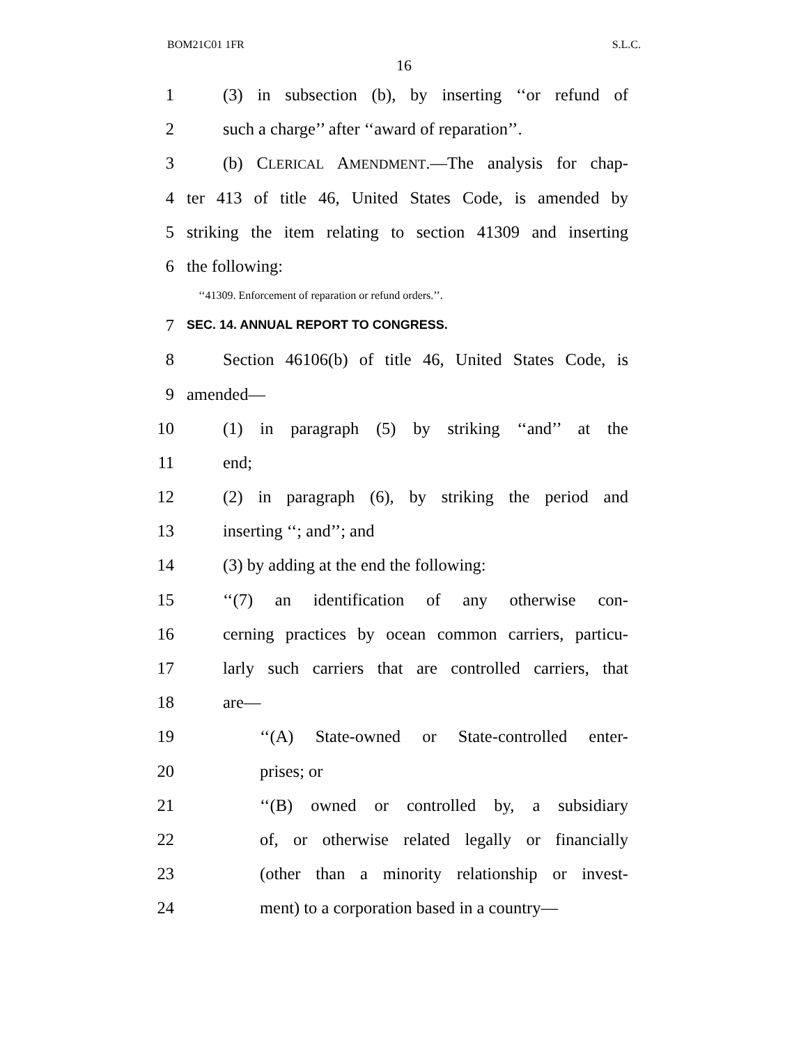BOM21C01 1FR S.L.C.
16
1 (3) in subsection (b), by inserting ‘‘or refund of
2 such a charge’’ after ‘‘award of reparation’’.
3 (b) CLERICAL AMENDMENT.—The analysis for chap-
4 ter 413 of title 46, United States Code, is amended by
5 striking the item relating to section 41309 and inserting
6 the following:
‘‘41309. Enforcement of reparation or refund orders.’’.
7 SEC. 14. ANNUAL REPORT TO CONGRESS.
8 Section 46106(b) of title 46, United States Code, is
9 amended—
10 (1) in paragraph (5) by striking ‘‘and’’ at the
11 end;
12 (2) in paragraph (6), by striking the period and
13 inserting ‘‘; and’’; and
14 (3) by adding at the end the following:
15 ‘‘(7) an identification of any otherwise con-
16 cerning practices by ocean common carriers, particu-
17 larly such carriers that are controlled carriers, that
18 are—
19 ‘‘(A) State-owned or State-controlled enter-
20 prises; or
21 ‘‘(B) owned or controlled by, a subsidiary
22 of, or otherwise related legally or financially
23 (other than a minority relationship or invest-
24 ment) to a corporation based in a country—